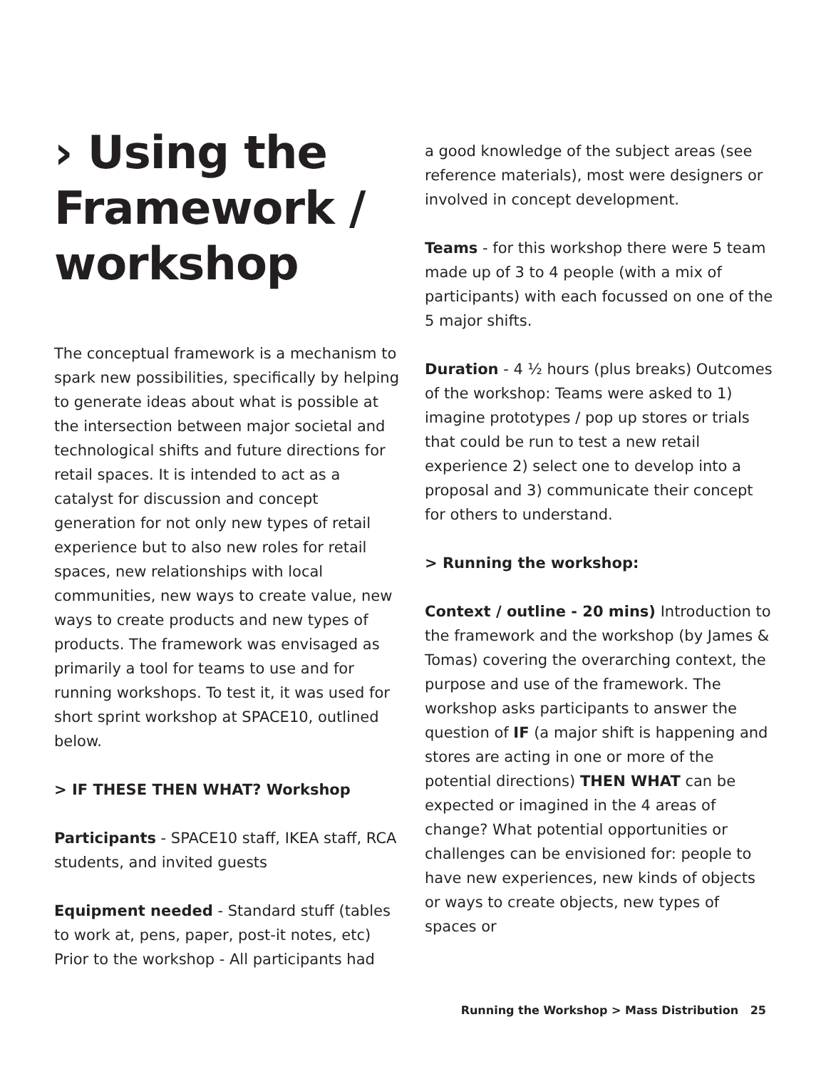› Using the Framework / workshop
The conceptual framework is a mechanism to spark new possibilities, specifically by helping to generate ideas about what is possible at the intersection between major societal and technological shifts and future directions for retail spaces. It is intended to act as a catalyst for discussion and concept generation for not only new types of retail experience but to also new roles for retail spaces, new relationships with local communities, new ways to create value, new ways to create products and new types of products. The framework was envisaged as primarily a tool for teams to use and for running workshops. To test it, it was used for short sprint workshop at SPACE10, outlined below.
> IF THESE THEN WHAT? Workshop
Participants - SPACE10 staff, IKEA staff, RCA students, and invited guests
Equipment needed - Standard stuff (tables to work at, pens, paper, post-it notes, etc) Prior to the workshop - All participants had
a good knowledge of the subject areas (see reference materials), most were designers or involved in concept development.
Teams - for this workshop there were 5 team made up of 3 to 4 people (with a mix of participants) with each focussed on one of the 5 major shifts.
Duration - 4 ½ hours (plus breaks) Outcomes of the workshop: Teams were asked to 1) imagine prototypes / pop up stores or trials that could be run to test a new retail experience 2) select one to develop into a proposal and 3) communicate their concept for others to understand.
> Running the workshop:
Context / outline - 20 mins) Introduction to the framework and the workshop (by James & Tomas) covering the overarching context, the purpose and use of the framework. The workshop asks participants to answer the question of IF (a major shift is happening and stores are acting in one or more of the potential directions) THEN WHAT can be expected or imagined in the 4 areas of change? What potential opportunities or challenges can be envisioned for: people to have new experiences, new kinds of objects or ways to create objects, new types of spaces or
Running the Workshop > Mass Distribution 25